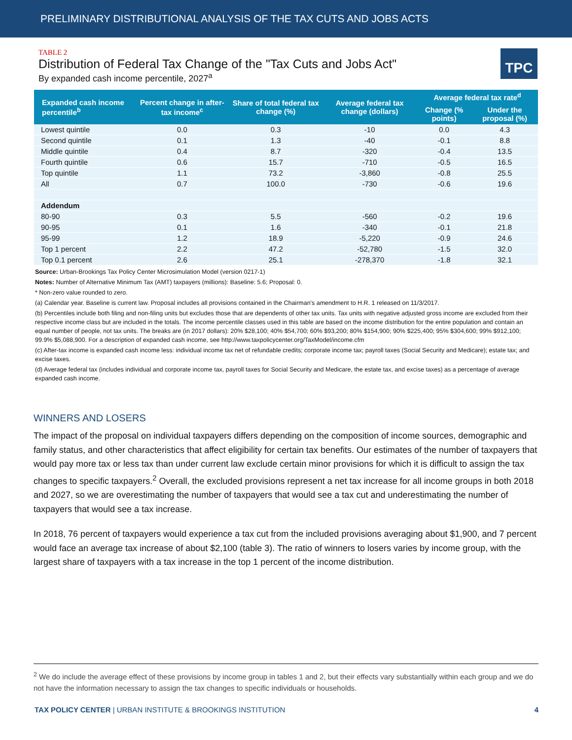PRELIMINARY DISTRIBUTIONAL ANALYSIS OF THE TAX CUTS AND JOBS ACTS
TABLE 2
Distribution of Federal Tax Change of the "Tax Cuts and Jobs Act"
By expanded cash income percentile, 2027<sup>a</sup>
TPC
| Expanded cash income percentile<sup>b</sup> | Percent change in after-tax income<sup>c</sup> | Share of total federal tax change (%) | Average federal tax change (dollars) | Average federal tax rate<sup>d</sup> | |
| --- | --- | --- | --- | --- | --- |
| | | | | Change (% points) | Under the proposal (%) |
| Lowest quintile | 0.0 | 0.3 | -10 | 0.0 | 4.3 |
| Second quintile | 0.1 | 1.3 | -40 | -0.1 | 8.8 |
| Middle quintile | 0.4 | 8.7 | -320 | -0.4 | 13.5 |
| Fourth quintile | 0.6 | 15.7 | -710 | -0.5 | 16.5 |
| Top quintile | 1.1 | 73.2 | -3,860 | -0.8 | 25.5 |
| All | 0.7 | 100.0 | -730 | -0.6 | 19.6 |
| Addendum | | | | | |
| 80-90 | 0.3 | 5.5 | -560 | -0.2 | 19.6 |
| 90-95 | 0.1 | 1.6 | -340 | -0.1 | 21.8 |
| 95-99 | 1.2 | 18.9 | -5,220 | -0.9 | 24.6 |
| Top 1 percent | 2.2 | 47.2 | -52,780 | -1.5 | 32.0 |
| Top 0.1 percent | 2.6 | 25.1 | -278,370 | -1.8 | 32.1 |
Source: Urban-Brookings Tax Policy Center Microsimulation Model (version 0217-1)
Notes: Number of Alternative Minimum Tax (AMT) taxpayers (millions): Baseline: 5.6; Proposal: 0.
* Non-zero value rounded to zero.
(a) Calendar year. Baseline is current law. Proposal includes all provisions contained in the Chairman's amendment to H.R. 1 released on 11/3/2017.
(b) Percentiles include both filing and non-filing units but excludes those that are dependents of other tax units. Tax units with negative adjusted gross income are excluded from their respective income class but are included in the totals. The income percentile classes used in this table are based on the income distribution for the entire population and contain an equal number of people, not tax units. The breaks are (in 2017 dollars): 20% $28,100; 40% $54,700; 60% $93,200; 80% $154,900; 90% $225,400; 95% $304,600; 99% $912,100; 99.9% $5,088,900. For a description of expanded cash income, see http://www.taxpolicycenter.org/TaxModel/income.cfm
(c) After-tax income is expanded cash income less: individual income tax net of refundable credits; corporate income tax; payroll taxes (Social Security and Medicare); estate tax; and excise taxes.
(d) Average federal tax (includes individual and corporate income tax, payroll taxes for Social Security and Medicare, the estate tax, and excise taxes) as a percentage of average expanded cash income.
WINNERS AND LOSERS
The impact of the proposal on individual taxpayers differs depending on the composition of income sources, demographic and family status, and other characteristics that affect eligibility for certain tax benefits. Our estimates of the number of taxpayers that would pay more tax or less tax than under current law exclude certain minor provisions for which it is difficult to assign the tax changes to specific taxpayers.<sup>2</sup> Overall, the excluded provisions represent a net tax increase for all income groups in both 2018 and 2027, so we are overestimating the number of taxpayers that would see a tax cut and underestimating the number of taxpayers that would see a tax increase.
In 2018, 76 percent of taxpayers would experience a tax cut from the included provisions averaging about $1,900, and 7 percent would face an average tax increase of about $2,100 (table 3). The ratio of winners to losers varies by income group, with the largest share of taxpayers with a tax increase in the top 1 percent of the income distribution.
<sup>2</sup> We do include the average effect of these provisions by income group in tables 1 and 2, but their effects vary substantially within each group and we do not have the information necessary to assign the tax changes to specific individuals or households.
TAX POLICY CENTER | URBAN INSTITUTE & BROOKINGS INSTITUTION 4